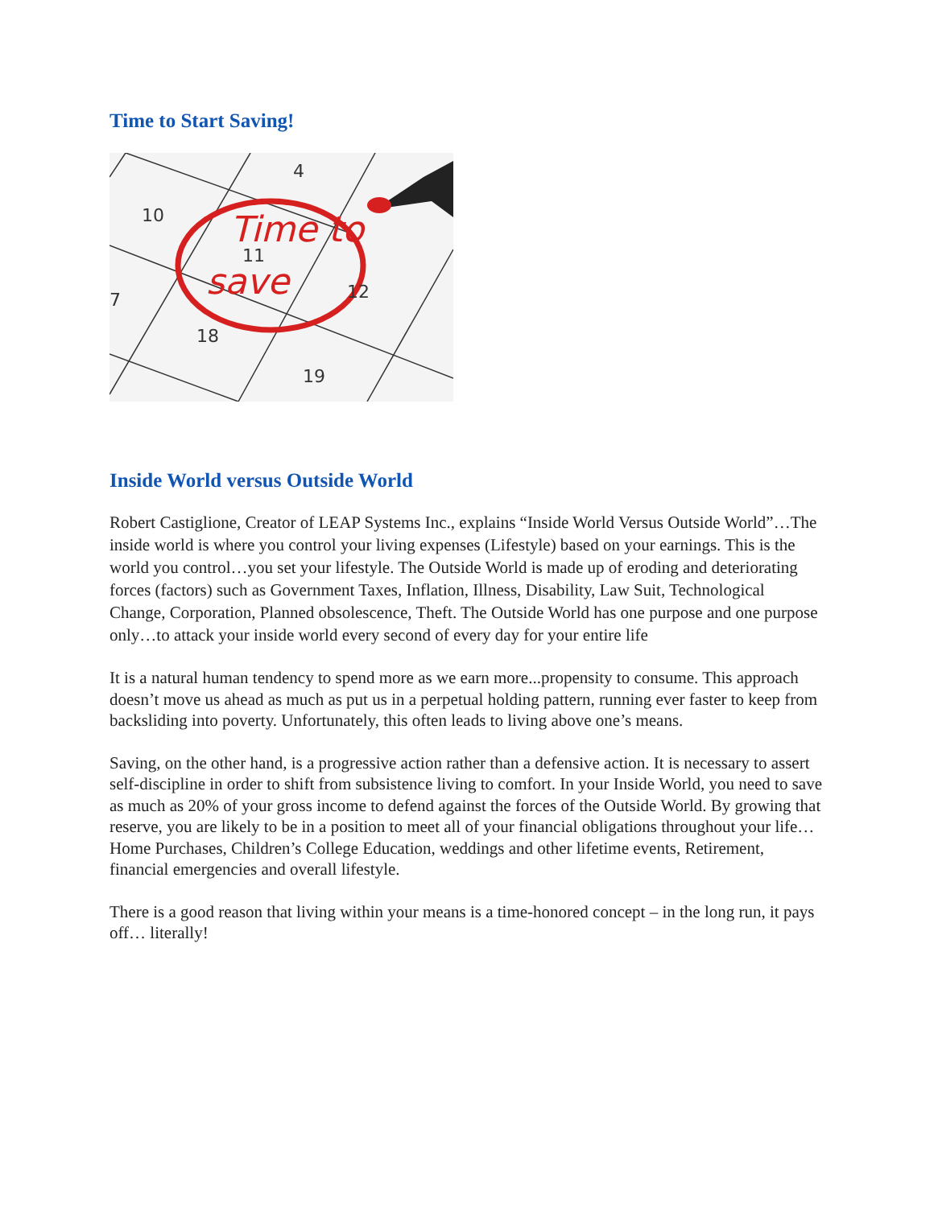Time to Start Saving!
10
4
11
12
7
18
19
Time to
save
Inside World versus Outside World
Robert Castiglione, Creator of LEAP Systems Inc., explains “Inside World Versus Outside World”…The inside world is where you control your living expenses (Lifestyle) based on your earnings. This is the world you control…you set your lifestyle. The Outside World is made up of eroding and deteriorating forces (factors) such as Government Taxes, Inflation, Illness, Disability, Law Suit, Technological Change, Corporation, Planned obsolescence, Theft. The Outside World has one purpose and one purpose only…to attack your inside world every second of every day for your entire life
It is a natural human tendency to spend more as we earn more...propensity to consume. This approach doesn’t move us ahead as much as put us in a perpetual holding pattern, running ever faster to keep from backsliding into poverty. Unfortunately, this often leads to living above one’s means.
Saving, on the other hand, is a progressive action rather than a defensive action. It is necessary to assert self-discipline in order to shift from subsistence living to comfort. In your Inside World, you need to save as much as 20% of your gross income to defend against the forces of the Outside World. By growing that reserve, you are likely to be in a position to meet all of your financial obligations throughout your life…Home Purchases, Children’s College Education, weddings and other lifetime events, Retirement, financial emergencies and overall lifestyle.
There is a good reason that living within your means is a time-honored concept – in the long run, it pays off… literally!